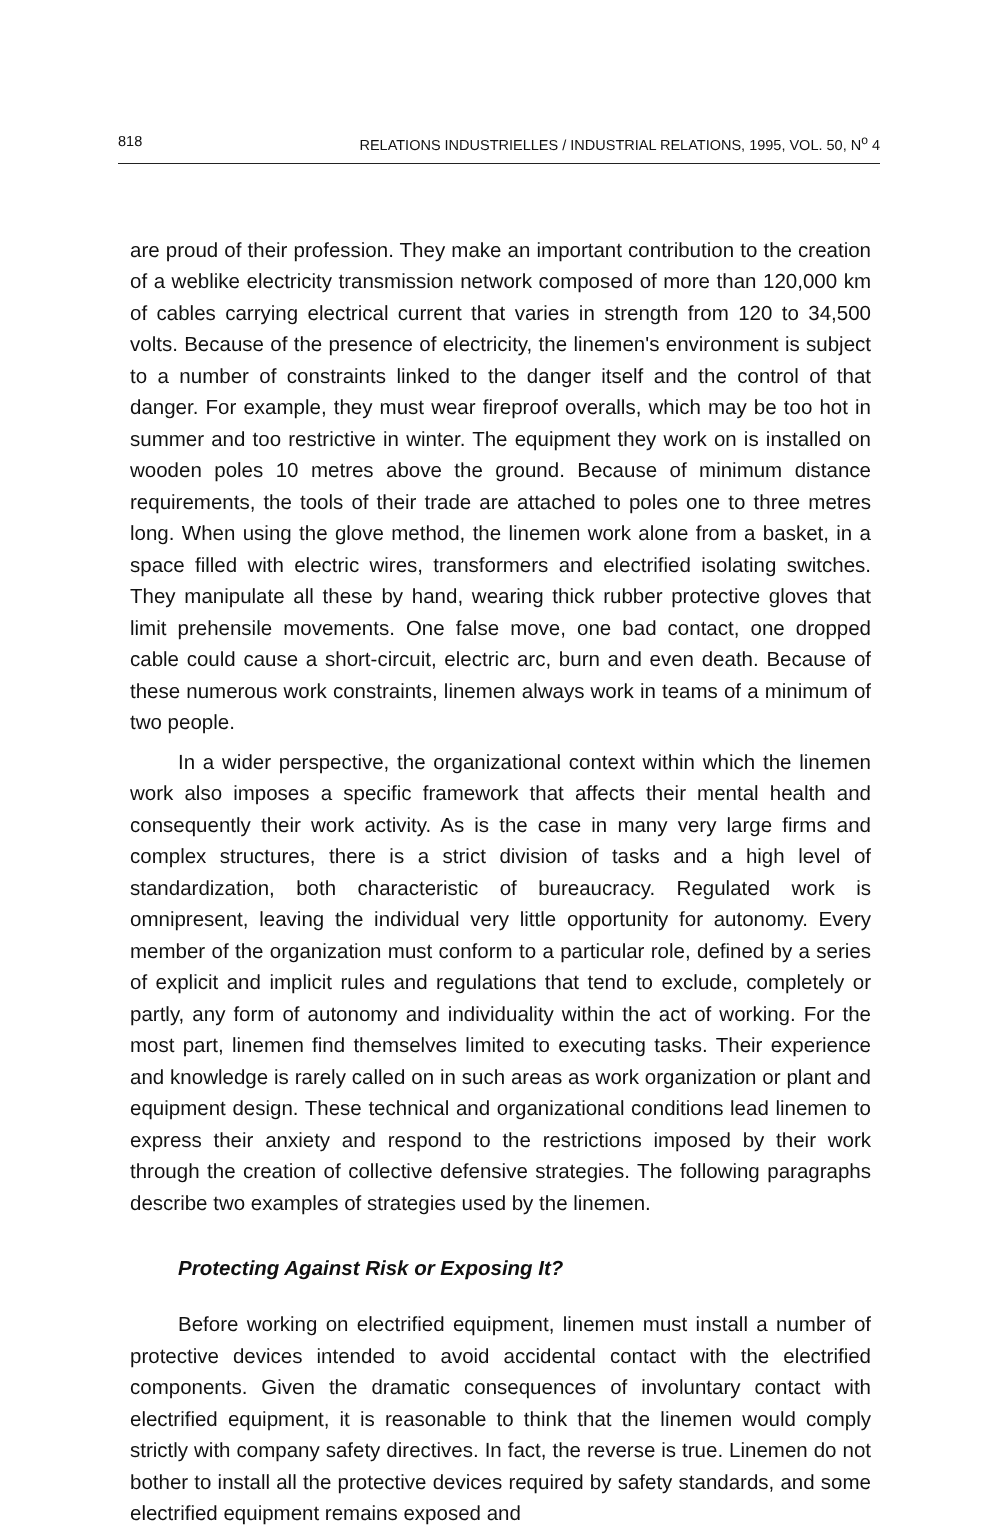818 RELATIONS INDUSTRIELLES / INDUSTRIAL RELATIONS, 1995, VOL. 50, N<sup>o</sup> 4
are proud of their profession. They make an important contribution to the creation of a weblike electricity transmission network composed of more than 120,000 km of cables carrying electrical current that varies in strength from 120 to 34,500 volts. Because of the presence of electricity, the linemen's environment is subject to a number of constraints linked to the danger itself and the control of that danger. For example, they must wear fireproof overalls, which may be too hot in summer and too restrictive in winter. The equipment they work on is installed on wooden poles 10 metres above the ground. Because of minimum distance requirements, the tools of their trade are attached to poles one to three metres long. When using the glove method, the linemen work alone from a basket, in a space filled with electric wires, transformers and electrified isolating switches. They manipulate all these by hand, wearing thick rubber protective gloves that limit prehensile movements. One false move, one bad contact, one dropped cable could cause a short-circuit, electric arc, burn and even death. Because of these numerous work constraints, linemen always work in teams of a minimum of two people.
In a wider perspective, the organizational context within which the linemen work also imposes a specific framework that affects their mental health and consequently their work activity. As is the case in many very large firms and complex structures, there is a strict division of tasks and a high level of standardization, both characteristic of bureaucracy. Regulated work is omnipresent, leaving the individual very little opportunity for autonomy. Every member of the organization must conform to a particular role, defined by a series of explicit and implicit rules and regulations that tend to exclude, completely or partly, any form of autonomy and individuality within the act of working. For the most part, linemen find themselves limited to executing tasks. Their experience and knowledge is rarely called on in such areas as work organization or plant and equipment design. These technical and organizational conditions lead linemen to express their anxiety and respond to the restrictions imposed by their work through the creation of collective defensive strategies. The following paragraphs describe two examples of strategies used by the linemen.
Protecting Against Risk or Exposing It?
Before working on electrified equipment, linemen must install a number of protective devices intended to avoid accidental contact with the electrified components. Given the dramatic consequences of involuntary contact with electrified equipment, it is reasonable to think that the linemen would comply strictly with company safety directives. In fact, the reverse is true. Linemen do not bother to install all the protective devices required by safety standards, and some electrified equipment remains exposed and